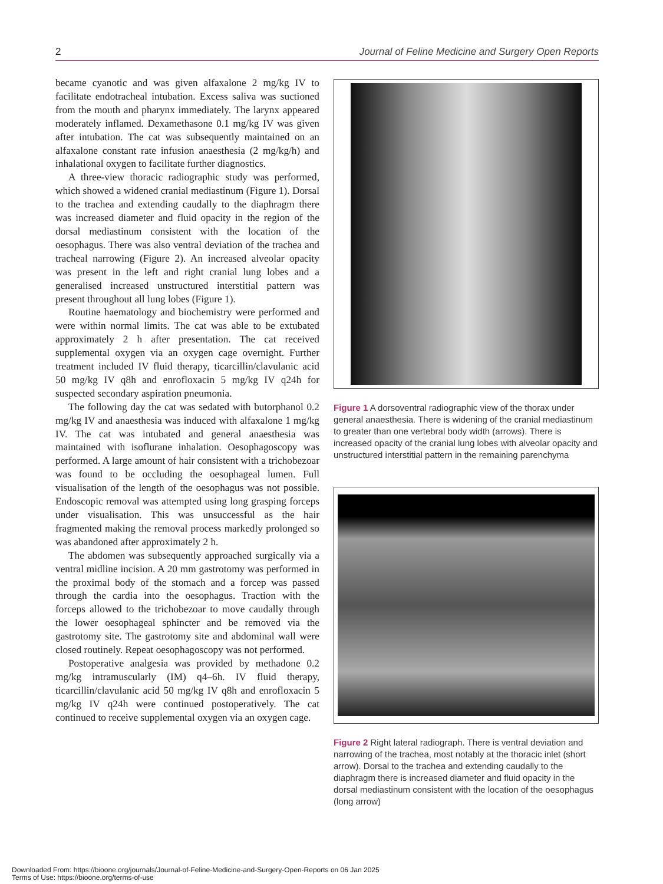2 Journal of Feline Medicine and Surgery Open Reports
became cyanotic and was given alfaxalone 2 mg/kg IV to facilitate endotracheal intubation. Excess saliva was suctioned from the mouth and pharynx immediately. The larynx appeared moderately inflamed. Dexamethasone 0.1 mg/kg IV was given after intubation. The cat was subsequently maintained on an alfaxalone constant rate infusion anaesthesia (2 mg/kg/h) and inhalational oxygen to facilitate further diagnostics.
A three-view thoracic radiographic study was performed, which showed a widened cranial mediastinum (Figure 1). Dorsal to the trachea and extending caudally to the diaphragm there was increased diameter and fluid opacity in the region of the dorsal mediastinum consistent with the location of the oesophagus. There was also ventral deviation of the trachea and tracheal narrowing (Figure 2). An increased alveolar opacity was present in the left and right cranial lung lobes and a generalised increased unstructured interstitial pattern was present throughout all lung lobes (Figure 1).
Routine haematology and biochemistry were performed and were within normal limits. The cat was able to be extubated approximately 2 h after presentation. The cat received supplemental oxygen via an oxygen cage overnight. Further treatment included IV fluid therapy, ticarcillin/clavulanic acid 50 mg/kg IV q8h and enrofloxacin 5 mg/kg IV q24h for suspected secondary aspiration pneumonia.
The following day the cat was sedated with butorphanol 0.2 mg/kg IV and anaesthesia was induced with alfaxalone 1 mg/kg IV. The cat was intubated and general anaesthesia was maintained with isoflurane inhalation. Oesophagoscopy was performed. A large amount of hair consistent with a trichobezoar was found to be occluding the oesophageal lumen. Full visualisation of the length of the oesophagus was not possible. Endoscopic removal was attempted using long grasping forceps under visualisation. This was unsuccessful as the hair fragmented making the removal process markedly prolonged so was abandoned after approximately 2 h.
The abdomen was subsequently approached surgically via a ventral midline incision. A 20 mm gastrotomy was performed in the proximal body of the stomach and a forcep was passed through the cardia into the oesophagus. Traction with the forceps allowed to the trichobezoar to move caudally through the lower oesophageal sphincter and be removed via the gastrotomy site. The gastrotomy site and abdominal wall were closed routinely. Repeat oesophagoscopy was not performed.
Postoperative analgesia was provided by methadone 0.2 mg/kg intramuscularly (IM) q4–6h. IV fluid therapy, ticarcillin/clavulanic acid 50 mg/kg IV q8h and enrofloxacin 5 mg/kg IV q24h were continued postoperatively. The cat continued to receive supplemental oxygen via an oxygen cage.
Figure 1 A dorsoventral radiographic view of the thorax under general anaesthesia. There is widening of the cranial mediastinum to greater than one vertebral body width (arrows). There is increased opacity of the cranial lung lobes with alveolar opacity and unstructured interstitial pattern in the remaining parenchyma
Figure 2 Right lateral radiograph. There is ventral deviation and narrowing of the trachea, most notably at the thoracic inlet (short arrow). Dorsal to the trachea and extending caudally to the diaphragm there is increased diameter and fluid opacity in the dorsal mediastinum consistent with the location of the oesophagus (long arrow)
Downloaded From: https://bioone.org/journals/Journal-of-Feline-Medicine-and-Surgery-Open-Reports on 06 Jan 2025
Terms of Use: https://bioone.org/terms-of-use